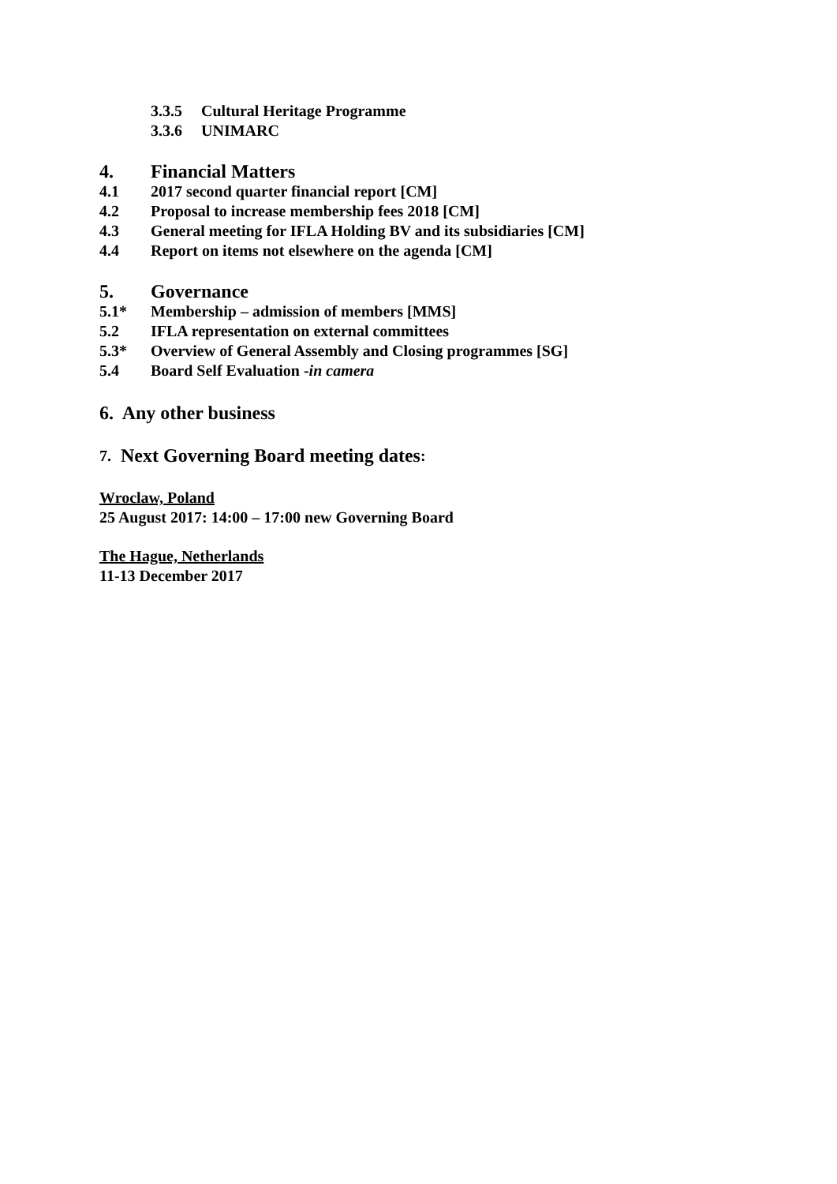3.3.5 Cultural Heritage Programme
3.3.6 UNIMARC
4. Financial Matters
4.1 2017 second quarter financial report [CM]
4.2 Proposal to increase membership fees 2018 [CM]
4.3 General meeting for IFLA Holding BV and its subsidiaries [CM]
4.4 Report on items not elsewhere on the agenda [CM]
5. Governance
5.1* Membership – admission of members [MMS]
5.2 IFLA representation on external committees
5.3* Overview of General Assembly and Closing programmes [SG]
5.4 Board Self Evaluation -in camera
6. Any other business
7. Next Governing Board meeting dates:
Wroclaw, Poland
25 August 2017: 14:00 – 17:00 new Governing Board
The Hague, Netherlands
11-13 December 2017